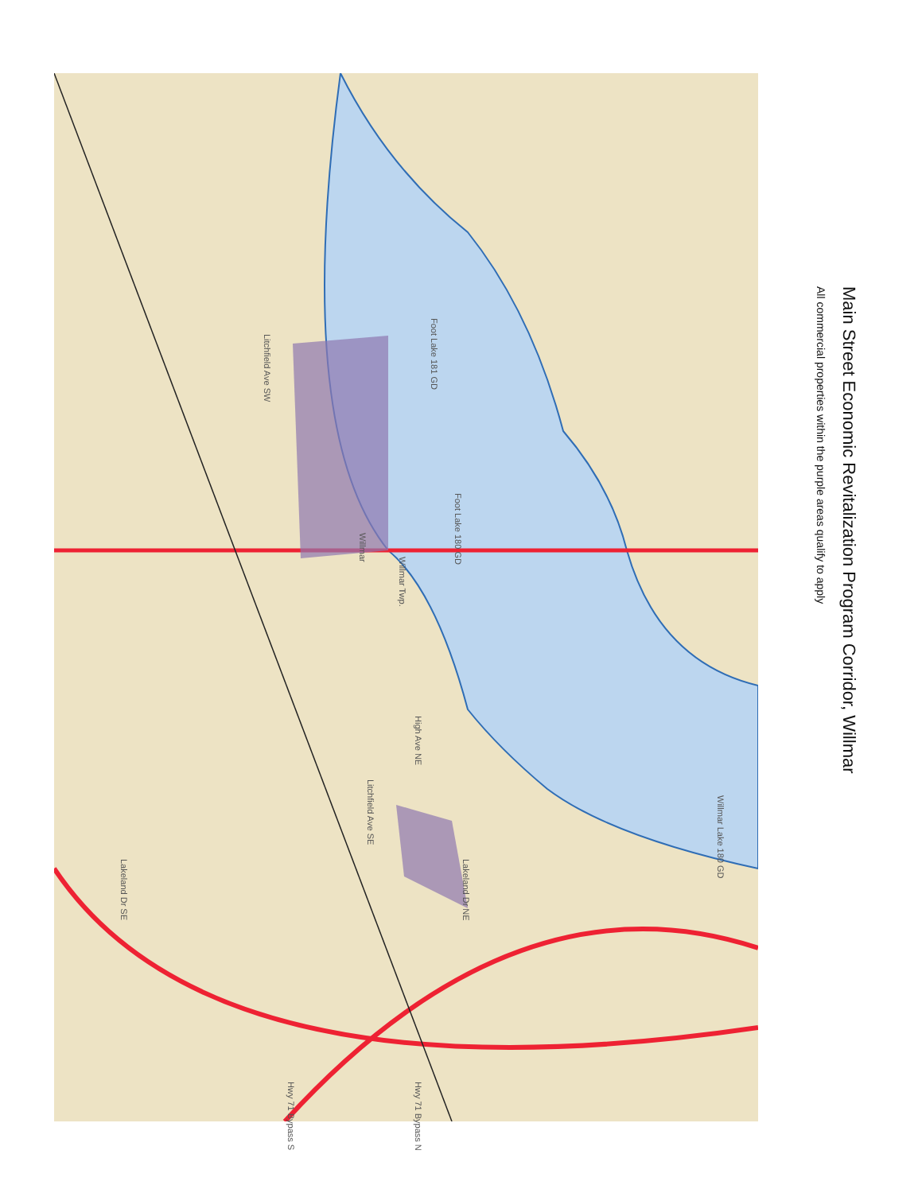Foot Lake 181 GD
Foot Lake 180 GD
Willmar Lake 180 GD
Willmar
Willmar Twp.
Litchfield Ave SW
Litchfield Ave SE
High Ave NE
Lakeland Dr SE
Lakeland Dr NE
Hwy 71 Bypass S
Hwy 71 Bypass N
Main Street Economic Revitalization Program Corridor, Willmar
All commercial properties within the purple areas qualify to apply